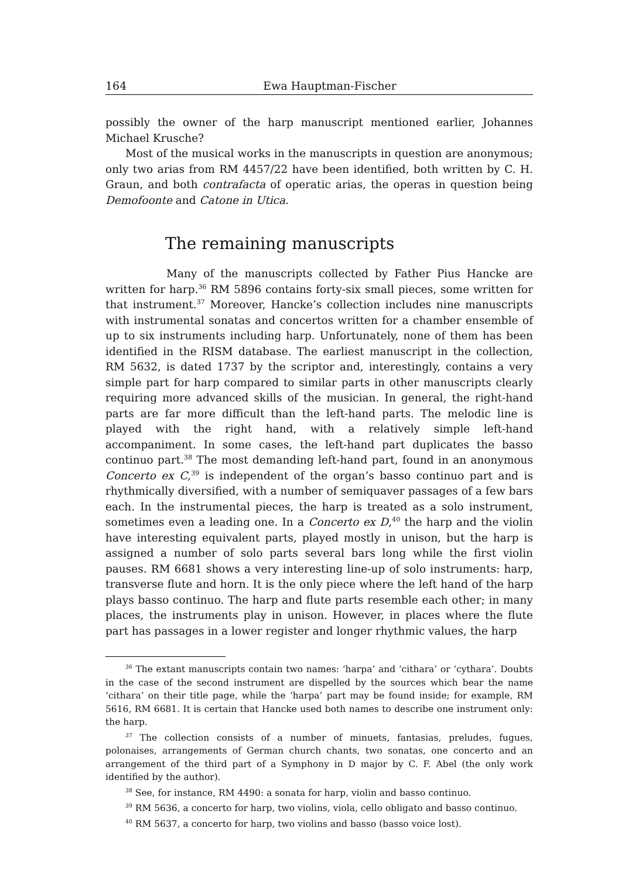164 Ewa Hauptman-Fischer
possibly the owner of the harp manuscript mentioned earlier, Johannes Michael Krusche?
Most of the musical works in the manuscripts in question are anonymous; only two arias from RM 4457/22 have been identified, both written by C. H. Graun, and both contrafacta of operatic arias, the operas in question being Demofoonte and Catone in Utica.
The remaining manuscripts
Many of the manuscripts collected by Father Pius Hancke are written for harp.<sup>36</sup> RM 5896 contains forty-six small pieces, some written for that instrument.<sup>37</sup> Moreover, Hancke’s collection includes nine manuscripts with instrumental sonatas and concertos written for a chamber ensemble of up to six instruments including harp. Unfortunately, none of them has been identified in the RISM database. The earliest manuscript in the collection, RM 5632, is dated 1737 by the scriptor and, interestingly, contains a very simple part for harp compared to similar parts in other manuscripts clearly requiring more advanced skills of the musician. In general, the right-hand parts are far more difficult than the left-hand parts. The melodic line is played with the right hand, with a relatively simple left-hand accompaniment. In some cases, the left-hand part duplicates the basso continuo part.<sup>38</sup> The most demanding left-hand part, found in an anonymous Concerto ex C,<sup>39</sup> is independent of the organ’s basso continuo part and is rhythmically diversified, with a number of semiquaver passages of a few bars each. In the instrumental pieces, the harp is treated as a solo instrument, sometimes even a leading one. In a Concerto ex D,<sup>40</sup> the harp and the violin have interesting equivalent parts, played mostly in unison, but the harp is assigned a number of solo parts several bars long while the first violin pauses. RM 6681 shows a very interesting line-up of solo instruments: harp, transverse flute and horn. It is the only piece where the left hand of the harp plays basso continuo. The harp and flute parts resemble each other; in many places, the instruments play in unison. However, in places where the flute part has passages in a lower register and longer rhythmic values, the harp
<sup>36</sup> The extant manuscripts contain two names: ‘harpa’ and ‘cithara’ or ‘cythara’. Doubts in the case of the second instrument are dispelled by the sources which bear the name ‘cithara’ on their title page, while the ‘harpa’ part may be found inside; for example, RM 5616, RM 6681. It is certain that Hancke used both names to describe one instrument only: the harp.
<sup>37</sup> The collection consists of a number of minuets, fantasias, preludes, fugues, polonaises, arrangements of German church chants, two sonatas, one concerto and an arrangement of the third part of a Symphony in D major by C. F. Abel (the only work identified by the author).
<sup>38</sup> See, for instance, RM 4490: a sonata for harp, violin and basso continuo.
<sup>39</sup> RM 5636, a concerto for harp, two violins, viola, cello obligato and basso continuo.
<sup>40</sup> RM 5637, a concerto for harp, two violins and basso (basso voice lost).